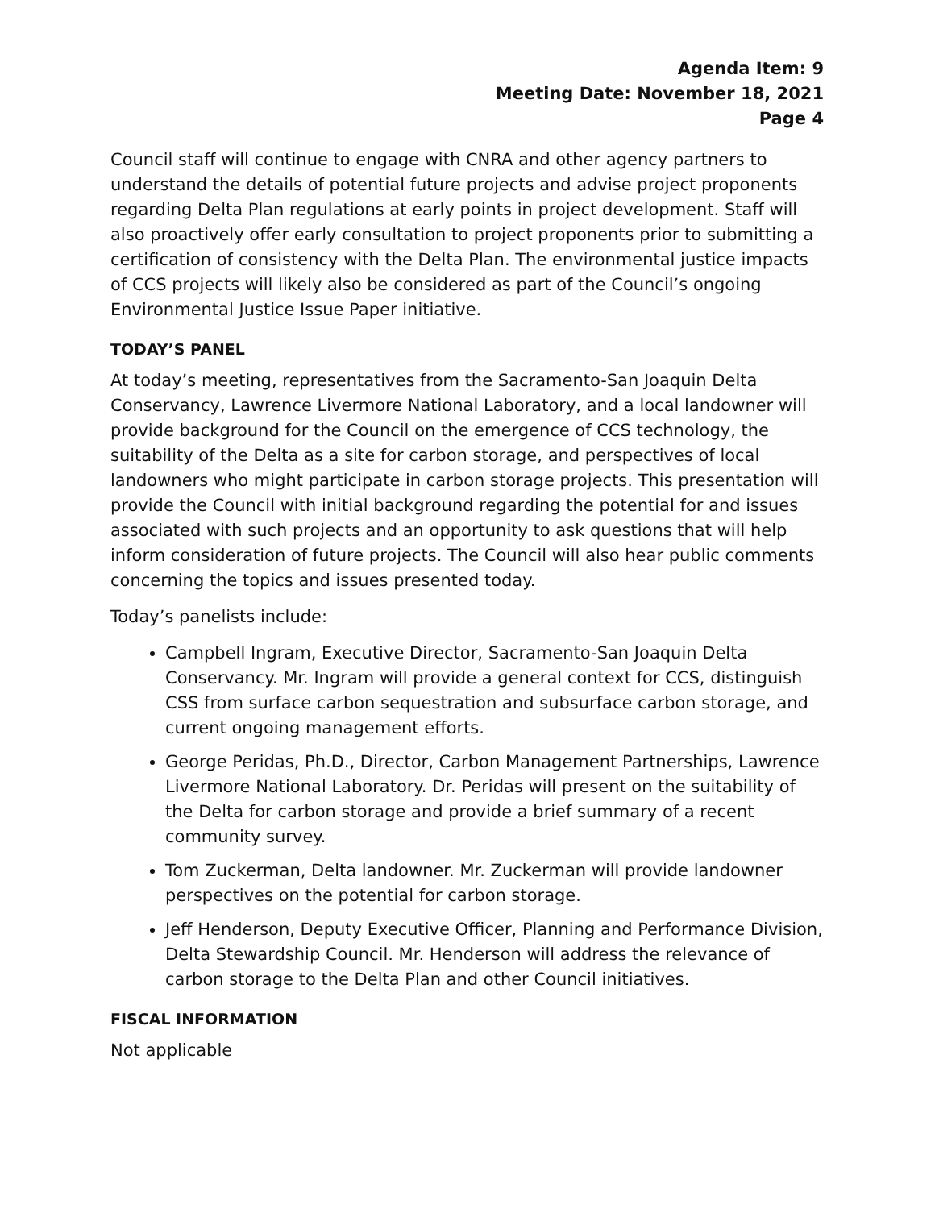Agenda Item: 9
Meeting Date: November 18, 2021
Page 4
Council staff will continue to engage with CNRA and other agency partners to understand the details of potential future projects and advise project proponents regarding Delta Plan regulations at early points in project development. Staff will also proactively offer early consultation to project proponents prior to submitting a certification of consistency with the Delta Plan. The environmental justice impacts of CCS projects will likely also be considered as part of the Council’s ongoing Environmental Justice Issue Paper initiative.
TODAY’S PANEL
At today’s meeting, representatives from the Sacramento-San Joaquin Delta Conservancy, Lawrence Livermore National Laboratory, and a local landowner will provide background for the Council on the emergence of CCS technology, the suitability of the Delta as a site for carbon storage, and perspectives of local landowners who might participate in carbon storage projects. This presentation will provide the Council with initial background regarding the potential for and issues associated with such projects and an opportunity to ask questions that will help inform consideration of future projects. The Council will also hear public comments concerning the topics and issues presented today.
Today’s panelists include:
Campbell Ingram, Executive Director, Sacramento-San Joaquin Delta Conservancy. Mr. Ingram will provide a general context for CCS, distinguish CSS from surface carbon sequestration and subsurface carbon storage, and current ongoing management efforts.
George Peridas, Ph.D., Director, Carbon Management Partnerships, Lawrence Livermore National Laboratory. Dr. Peridas will present on the suitability of the Delta for carbon storage and provide a brief summary of a recent community survey.
Tom Zuckerman, Delta landowner. Mr. Zuckerman will provide landowner perspectives on the potential for carbon storage.
Jeff Henderson, Deputy Executive Officer, Planning and Performance Division, Delta Stewardship Council. Mr. Henderson will address the relevance of carbon storage to the Delta Plan and other Council initiatives.
FISCAL INFORMATION
Not applicable